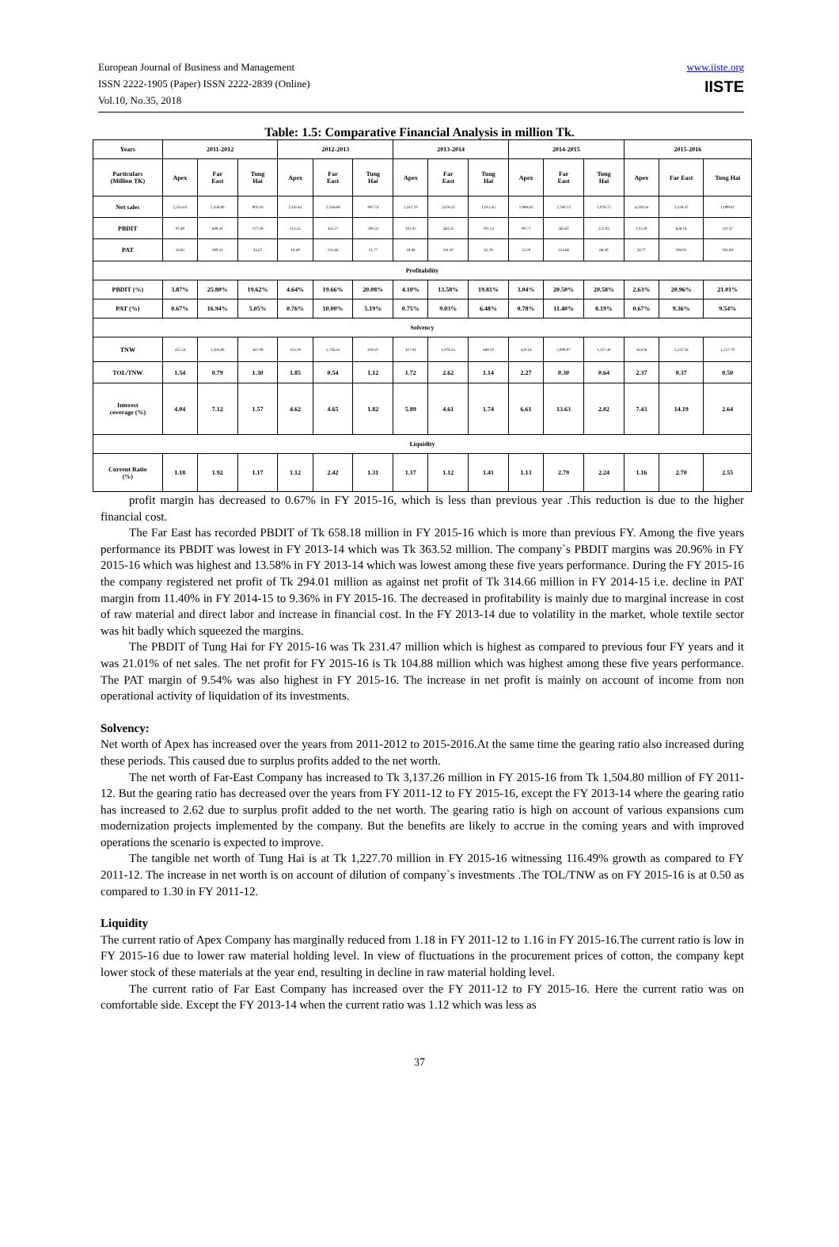European Journal of Business and Management
ISSN 2222-1905 (Paper) ISSN 2222-2839 (Online)
Vol.10, No.35, 2018
www.iiste.org
IISTE
Table: 1.5: Comparative Financial Analysis in million Tk.
| Years | 2011-2012 | | | 2012-2013 | | | 2013-2014 | | | 2014-2015 | | | 2015-2016 | | |
| --- | --- | --- | --- | --- | --- | --- | --- | --- | --- | --- | --- | --- | --- | --- | --- |
| Particulars (Million TK) | Apex | Far East | Tung Hai | Apex | Far East | Tung Hai | Apex | Far East | Tung Hai | Apex | Far East | Tung Hai | Apex | Far East | Tung Hai |
| Net sales | 2,524.44 | 2,358.80 | 905.10 | 2,445.61 | 2,316.68 | 997.74 | 2,511.70 | 2,678.22 | 1,015.45 | 2,989.85 | 2,760.23 | 1,078.75 | 4,319.34 | 3,139.47 | 1,099.87 |
| PBDIT | 97.69 | 608.41 | 177.59 | 113.55 | 455.57 | 200.31 | 102.02 | 363.52 | 201.13 | 90.77 | 565.97 | 222.03 | 113.59 | 658.18 | 231.47 |
| PAT | 16.83 | 399.51 | 45.67 | 18.49 | 231.66 | 51.77 | 18.80 | 241.87 | 65.78 | 23.20 | 314.66 | 88.30 | 28.77 | 294.01 | 104.88 |
| Profitability | | | | | | | | | | | | | | | |
| PBDIT (%) | 3.87% | 25.80% | 19.62% | 4.64% | 19.66% | 20.08% | 4.10% | 13.58% | 19.81% | 3.04% | 20.50% | 20.58% | 2.63% | 20.96% | 21.01% |
| PAT (%) | 0.67% | 16.94% | 5.05% | 0.76% | 10.00% | 5.19% | 0.75% | 9.03% | 6.48% | 0.78% | 11.40% | 8.19% | 0.67% | 9.36% | 9.54% |
| Solvency | | | | | | | | | | | | | | | |
| TNW | 412.54 | 1,504.80 | 567.09 | 414.29 | 1,736.45 | 619.47 | 417.91 | 1,978.33 | 689.10 | 420.18 | 2,909.97 | 1,127.40 | 434.06 | 3,137.26 | 1,227.70 |
| TOL/TNW | 1.54 | 0.79 | 1.30 | 1.85 | 0.54 | 1.12 | 1.72 | 2.62 | 1.14 | 2.27 | 0.30 | 0.64 | 2.37 | 0.37 | 0.50 |
| Interest coverage (%) | 4.04 | 7.12 | 1.57 | 4.62 | 4.65 | 1.82 | 5.89 | 4.61 | 1.74 | 6.61 | 13.63 | 2.02 | 7.43 | 14.19 | 2.64 |
| Liquidity | | | | | | | | | | | | | | | |
| Current Ratio (%) | 1.18 | 1.92 | 1.17 | 1.12 | 2.42 | 1.31 | 1.17 | 1.12 | 1.41 | 1.13 | 2.79 | 2.24 | 1.16 | 2.70 | 2.55 |
profit margin has decreased to 0.67% in FY 2015-16, which is less than previous year .This reduction is due to the higher financial cost.
The Far East has recorded PBDIT of Tk 658.18 million in FY 2015-16 which is more than previous FY. Among the five years performance its PBDIT was lowest in FY 2013-14 which was Tk 363.52 million. The company`s PBDIT margins was 20.96% in FY 2015-16 which was highest and 13.58% in FY 2013-14 which was lowest among these five years performance. During the FY 2015-16 the company registered net profit of Tk 294.01 million as against net profit of Tk 314.66 million in FY 2014-15 i.e. decline in PAT margin from 11.40% in FY 2014-15 to 9.36% in FY 2015-16. The decreased in profitability is mainly due to marginal increase in cost of raw material and direct labor and increase in financial cost. In the FY 2013-14 due to volatility in the market, whole textile sector was hit badly which squeezed the margins.
The PBDIT of Tung Hai for FY 2015-16 was Tk 231.47 million which is highest as compared to previous four FY years and it was 21.01% of net sales. The net profit for FY 2015-16 is Tk 104.88 million which was highest among these five years performance. The PAT margin of 9.54% was also highest in FY 2015-16. The increase in net profit is mainly on account of income from non operational activity of liquidation of its investments.
Solvency:
Net worth of Apex has increased over the years from 2011-2012 to 2015-2016.At the same time the gearing ratio also increased during these periods. This caused due to surplus profits added to the net worth.
The net worth of Far-East Company has increased to Tk 3,137.26 million in FY 2015-16 from Tk 1,504.80 million of FY 2011-12. But the gearing ratio has decreased over the years from FY 2011-12 to FY 2015-16, except the FY 2013-14 where the gearing ratio has increased to 2.62 due to surplus profit added to the net worth. The gearing ratio is high on account of various expansions cum modernization projects implemented by the company. But the benefits are likely to accrue in the coming years and with improved operations the scenario is expected to improve.
The tangible net worth of Tung Hai is at Tk 1,227.70 million in FY 2015-16 witnessing 116.49% growth as compared to FY 2011-12. The increase in net worth is on account of dilution of company`s investments .The TOL/TNW as on FY 2015-16 is at 0.50 as compared to 1.30 in FY 2011-12.
Liquidity
The current ratio of Apex Company has marginally reduced from 1.18 in FY 2011-12 to 1.16 in FY 2015-16.The current ratio is low in FY 2015-16 due to lower raw material holding level. In view of fluctuations in the procurement prices of cotton, the company kept lower stock of these materials at the year end, resulting in decline in raw material holding level.
The current ratio of Far East Company has increased over the FY 2011-12 to FY 2015-16. Here the current ratio was on comfortable side. Except the FY 2013-14 when the current ratio was 1.12 which was less as
37